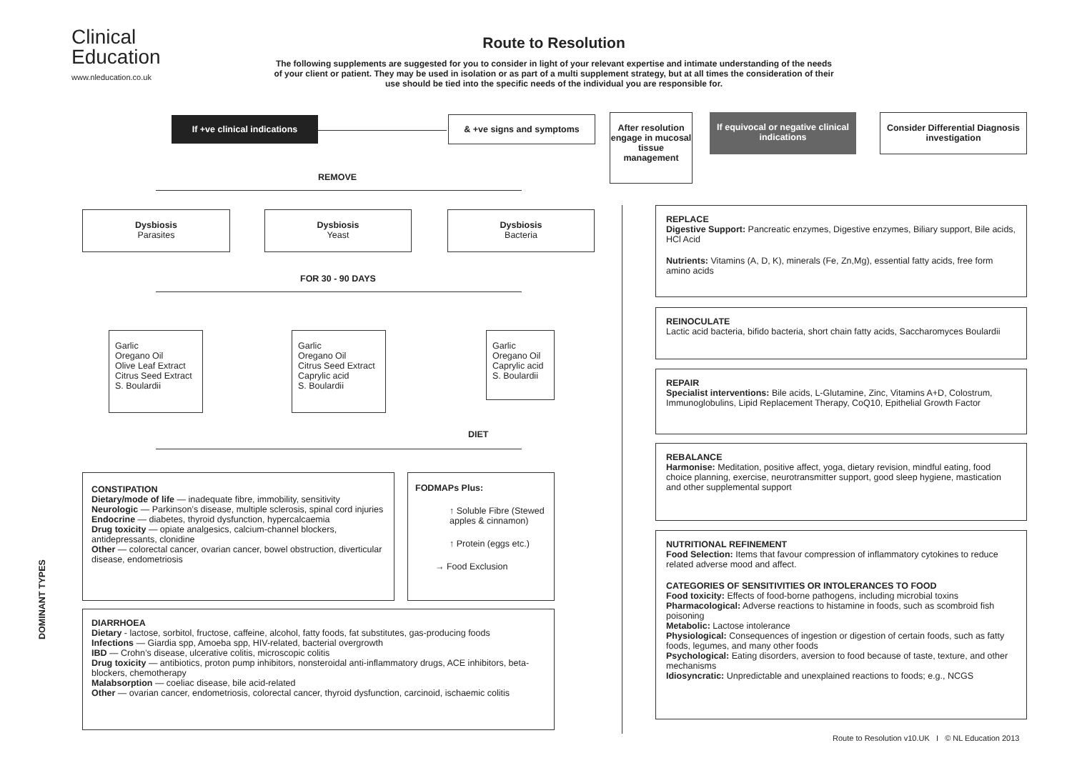Clinical
Education
www.nleducation.co.uk
Route to Resolution
The following supplements are suggested for you to consider in light of your relevant expertise and intimate understanding of the needs of your client or patient. They may be used in isolation or as part of a multi supplement strategy, but at all times the consideration of their use should be tied into the specific needs of the individual you are responsible for.
If +ve clinical indications & +ve signs and symptoms
After resolution engage in mucosal tissue management
If equivocal or negative clinical indications
Consider Differential Diagnosis investigation
REMOVE
Dysbiosis
Parasites
Dysbiosis
Yeast
Dysbiosis
Bacteria
FOR 30 - 90 DAYS
Garlic
Oregano Oil
Olive Leaf Extract
Citrus Seed Extract
S. Boulardii
Garlic
Oregano Oil
Citrus Seed Extract
Caprylic acid
S. Boulardii
Garlic
Oregano Oil
Caprylic acid
S. Boulardii
DIET
CONSTIPATION
Dietary/mode of life — inadequate fibre, immobility, sensitivity
Neurologic — Parkinson’s disease, multiple sclerosis, spinal cord injuries
Endocrine — diabetes, thyroid dysfunction, hypercalcaemia
Drug toxicity — opiate analgesics, calcium-channel blockers, antidepressants, clonidine
Other — colorectal cancer, ovarian cancer, bowel obstruction, diverticular disease, endometriosis
FODMAPs Plus:
↑ Soluble Fibre (Stewed apples & cinnamon)
↑ Protein (eggs etc.)
→ Food Exclusion
DIARRHOEA
Dietary - lactose, sorbitol, fructose, caffeine, alcohol, fatty foods, fat substitutes, gas-producing foods
Infections — Giardia spp, Amoeba spp, HIV-related, bacterial overgrowth
IBD — Crohn’s disease, ulcerative colitis, microscopic colitis
Drug toxicity — antibiotics, proton pump inhibitors, nonsteroidal anti-inflammatory drugs, ACE inhibitors, beta-blockers, chemotherapy
Malabsorption — coeliac disease, bile acid-related
Other — ovarian cancer, endometriosis, colorectal cancer, thyroid dysfunction, carcinoid, ischaemic colitis
DOMINANT TYPES
REPLACE
Digestive Support: Pancreatic enzymes, Digestive enzymes, Biliary support, Bile acids, HCl Acid
Nutrients: Vitamins (A, D, K), minerals (Fe, Zn,Mg), essential fatty acids, free form amino acids
REINOCULATE
Lactic acid bacteria, bifido bacteria, short chain fatty acids, Saccharomyces Boulardii
REPAIR
Specialist interventions: Bile acids, L-Glutamine, Zinc, Vitamins A+D, Colostrum, Immunoglobulins, Lipid Replacement Therapy, CoQ10, Epithelial Growth Factor
REBALANCE
Harmonise: Meditation, positive affect, yoga, dietary revision, mindful eating, food choice planning, exercise, neurotransmitter support, good sleep hygiene, mastication and other supplemental support
NUTRITIONAL REFINEMENT
Food Selection: Items that favour compression of inflammatory cytokines to reduce related adverse mood and affect.
CATEGORIES OF SENSITIVITIES OR INTOLERANCES TO FOOD
Food toxicity: Effects of food-borne pathogens, including microbial toxins
Pharmacological: Adverse reactions to histamine in foods, such as scombroid fish poisoning
Metabolic: Lactose intolerance
Physiological: Consequences of ingestion or digestion of certain foods, such as fatty foods, legumes, and many other foods
Psychological: Eating disorders, aversion to food because of taste, texture, and other mechanisms
Idiosyncratic: Unpredictable and unexplained reactions to foods; e.g., NCGS
Route to Resolution v10.UK I © NL Education 2013